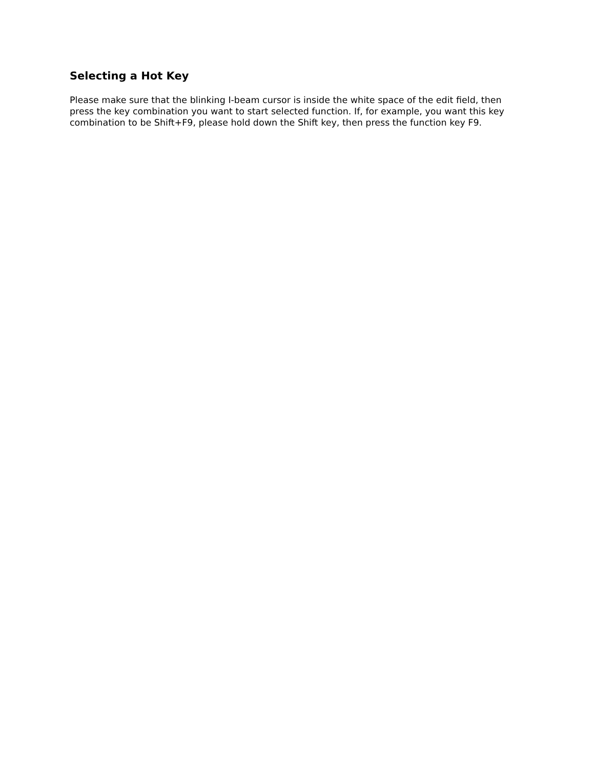Selecting a Hot Key
Please make sure that the blinking I-beam cursor is inside the white space of the edit field, then press the key combination you want to start selected function. If, for example, you want this key combination to be Shift+F9, please hold down the Shift key, then press the function key F9.